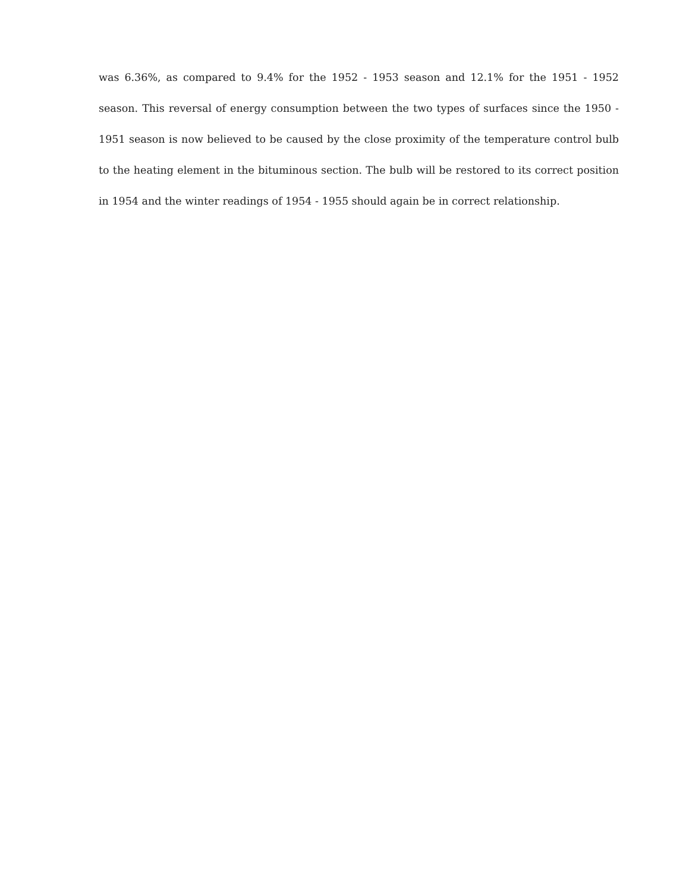was 6.36%, as compared to 9.4% for the 1952 - 1953 season and 12.1% for the 1951 - 1952 season. This reversal of energy consumption between the two types of surfaces since the 1950 - 1951 season is now believed to be caused by the close proximity of the temperature control bulb to the heating element in the bituminous section. The bulb will be restored to its correct position in 1954 and the winter readings of 1954 - 1955 should again be in correct relationship.